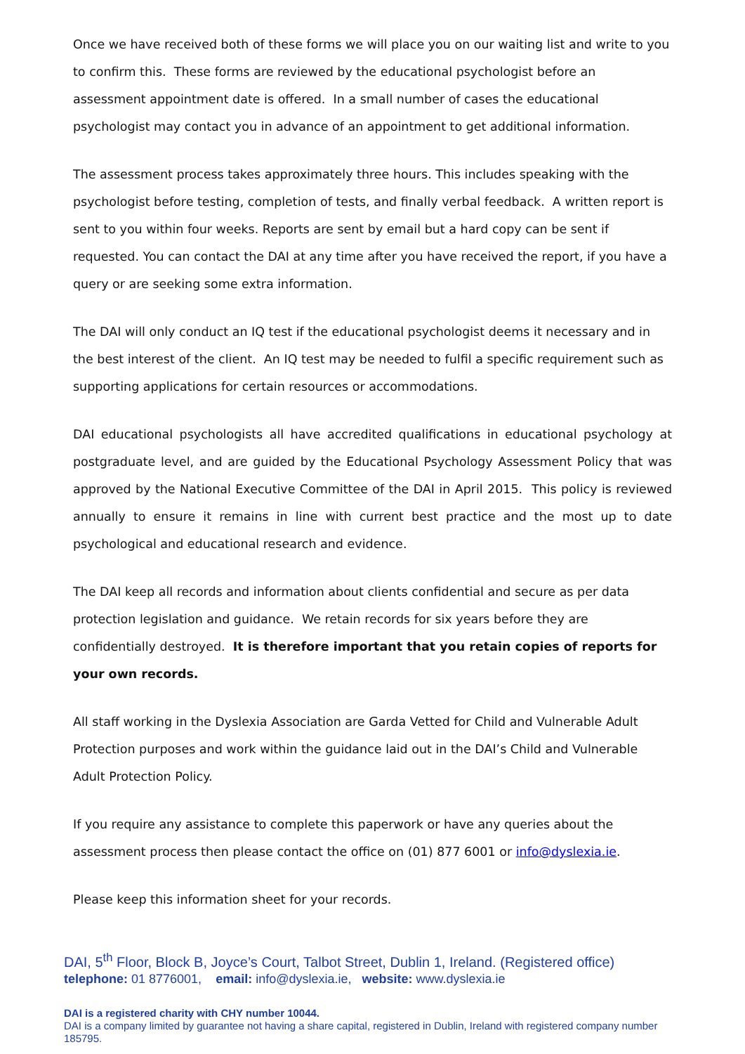Once we have received both of these forms we will place you on our waiting list and write to you to confirm this. These forms are reviewed by the educational psychologist before an assessment appointment date is offered. In a small number of cases the educational psychologist may contact you in advance of an appointment to get additional information.
The assessment process takes approximately three hours. This includes speaking with the psychologist before testing, completion of tests, and finally verbal feedback. A written report is sent to you within four weeks. Reports are sent by email but a hard copy can be sent if requested. You can contact the DAI at any time after you have received the report, if you have a query or are seeking some extra information.
The DAI will only conduct an IQ test if the educational psychologist deems it necessary and in the best interest of the client. An IQ test may be needed to fulfil a specific requirement such as supporting applications for certain resources or accommodations.
DAI educational psychologists all have accredited qualifications in educational psychology at postgraduate level, and are guided by the Educational Psychology Assessment Policy that was approved by the National Executive Committee of the DAI in April 2015. This policy is reviewed annually to ensure it remains in line with current best practice and the most up to date psychological and educational research and evidence.
The DAI keep all records and information about clients confidential and secure as per data protection legislation and guidance. We retain records for six years before they are confidentially destroyed. It is therefore important that you retain copies of reports for your own records.
All staff working in the Dyslexia Association are Garda Vetted for Child and Vulnerable Adult Protection purposes and work within the guidance laid out in the DAI’s Child and Vulnerable Adult Protection Policy.
If you require any assistance to complete this paperwork or have any queries about the assessment process then please contact the office on (01) 877 6001 or info@dyslexia.ie.
Please keep this information sheet for your records.
DAI, 5<sup>th</sup> Floor, Block B, Joyce’s Court, Talbot Street, Dublin 1, Ireland. (Registered office)
telephone: 01 8776001, email: info@dyslexia.ie, website: www.dyslexia.ie
DAI is a registered charity with CHY number 10044.
DAI is a company limited by guarantee not having a share capital, registered in Dublin, Ireland with registered company number 185795.